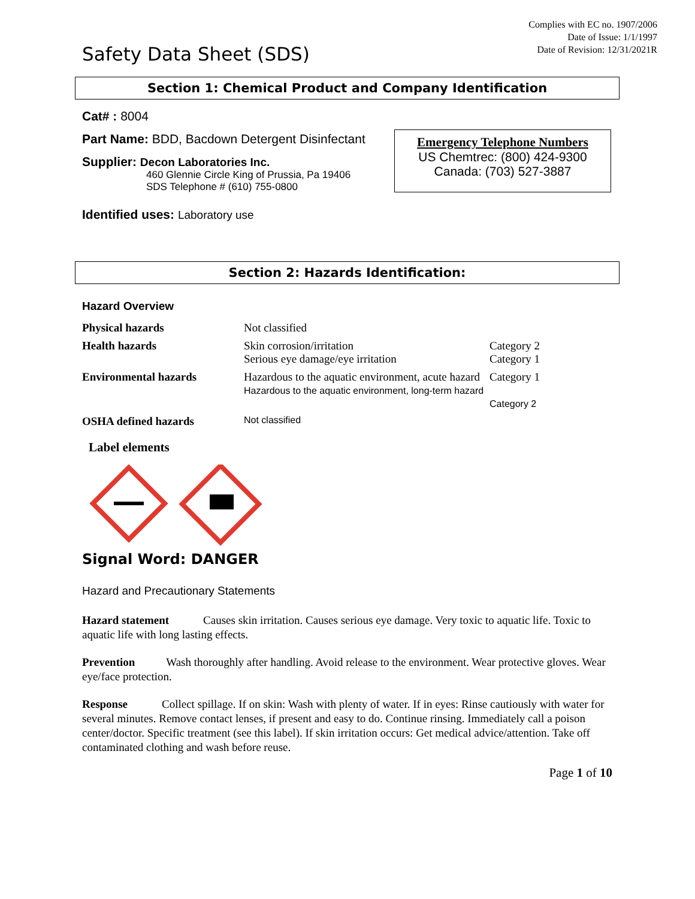Safety Data Sheet (SDS)
Complies with EC no. 1907/2006
Date of Issue: 1/1/1997
Date of Revision: 12/31/2021R
Section 1: Chemical Product and Company Identification
Cat# : 8004
Part Name: BDD, Bacdown Detergent Disinfectant
Supplier: Decon Laboratories Inc.
460 Glennie Circle King of Prussia, Pa 19406
SDS Telephone # (610) 755-0800
Identified uses: Laboratory use
Emergency Telephone Numbers
US Chemtrec: (800) 424-9300
Canada: (703) 527-3887
Section 2: Hazards Identification:
Hazard Overview
| Physical hazards | Not classified | |
| Health hazards | Skin corrosion/irritation Serious eye damage/eye irritation | Category 2 Category 1 |
| Environmental hazards | Hazardous to the aquatic environment, acute hazard Hazardous to the aquatic environment, long-term hazard | Category 1 Category 2 |
| OSHA defined hazards | Not classified | |
Label elements
Signal Word: DANGER
Hazard and Precautionary Statements
Hazard statement Causes skin irritation. Causes serious eye damage. Very toxic to aquatic life. Toxic to aquatic life with long lasting effects.
Prevention Wash thoroughly after handling. Avoid release to the environment. Wear protective gloves. Wear eye/face protection.
Response Collect spillage. If on skin: Wash with plenty of water. If in eyes: Rinse cautiously with water for several minutes. Remove contact lenses, if present and easy to do. Continue rinsing. Immediately call a poison center/doctor. Specific treatment (see this label). If skin irritation occurs: Get medical advice/attention. Take off contaminated clothing and wash before reuse.
Page 1 of 10